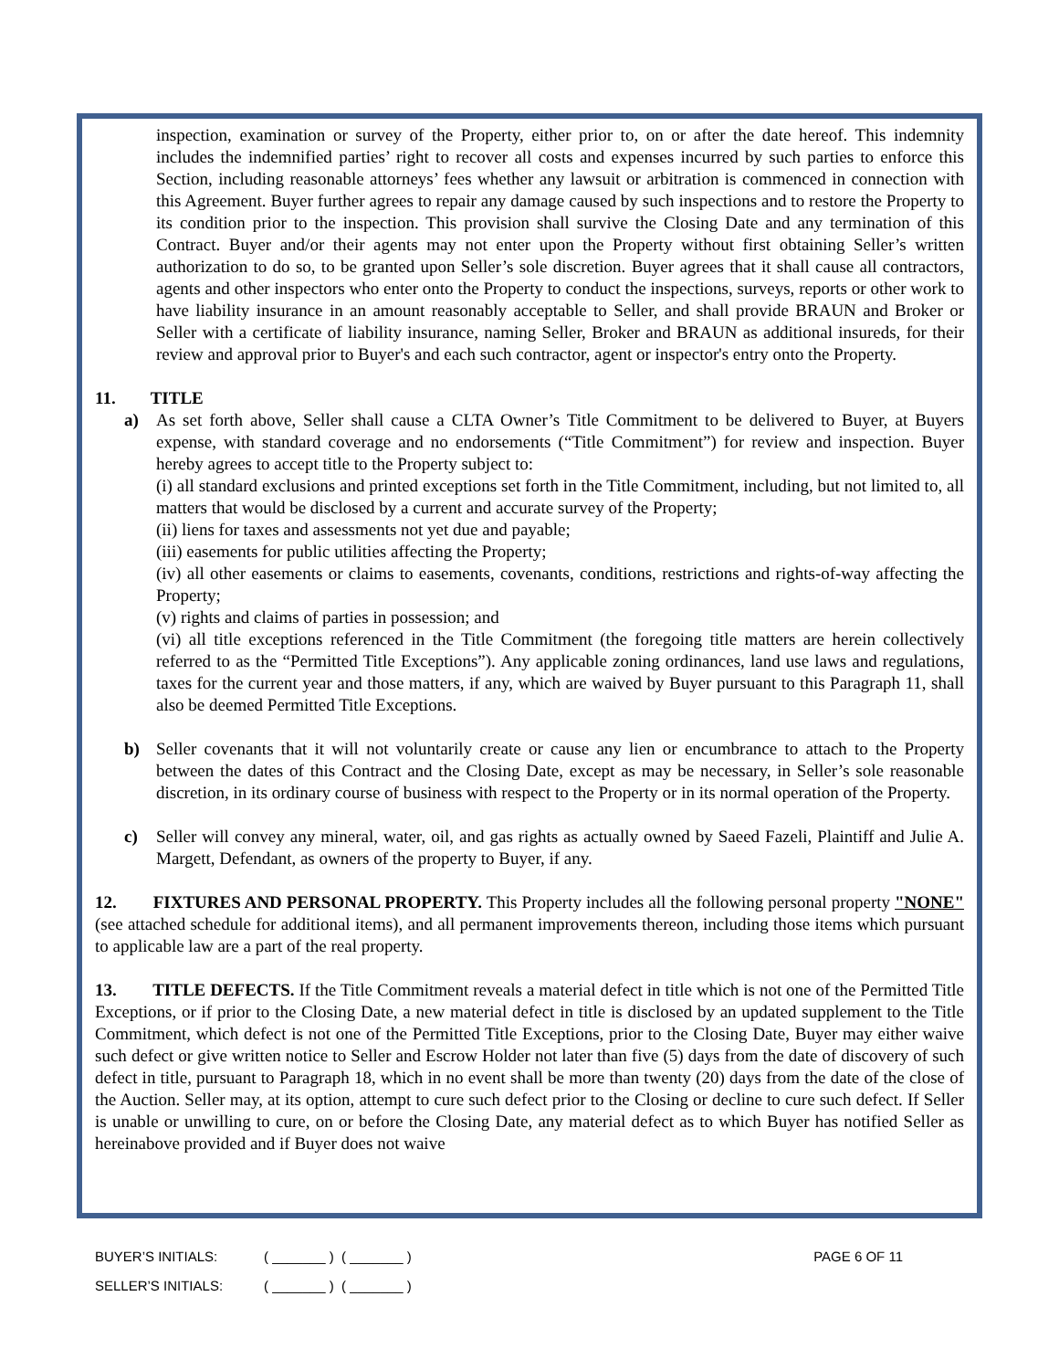inspection, examination or survey of the Property, either prior to, on or after the date hereof. This indemnity includes the indemnified parties’ right to recover all costs and expenses incurred by such parties to enforce this Section, including reasonable attorneys’ fees whether any lawsuit or arbitration is commenced in connection with this Agreement. Buyer further agrees to repair any damage caused by such inspections and to restore the Property to its condition prior to the inspection. This provision shall survive the Closing Date and any termination of this Contract. Buyer and/or their agents may not enter upon the Property without first obtaining Seller’s written authorization to do so, to be granted upon Seller’s sole discretion. Buyer agrees that it shall cause all contractors, agents and other inspectors who enter onto the Property to conduct the inspections, surveys, reports or other work to have liability insurance in an amount reasonably acceptable to Seller, and shall provide BRAUN and Broker or Seller with a certificate of liability insurance, naming Seller, Broker and BRAUN as additional insureds, for their review and approval prior to Buyer's and each such contractor, agent or inspector's entry onto the Property.
11. TITLE
a) As set forth above, Seller shall cause a CLTA Owner’s Title Commitment to be delivered to Buyer, at Buyers expense, with standard coverage and no endorsements (“Title Commitment”) for review and inspection. Buyer hereby agrees to accept title to the Property subject to:
(i) all standard exclusions and printed exceptions set forth in the Title Commitment, including, but not limited to, all matters that would be disclosed by a current and accurate survey of the Property;
(ii) liens for taxes and assessments not yet due and payable;
(iii) easements for public utilities affecting the Property;
(iv) all other easements or claims to easements, covenants, conditions, restrictions and rights-of-way affecting the Property;
(v) rights and claims of parties in possession; and
(vi) all title exceptions referenced in the Title Commitment (the foregoing title matters are herein collectively referred to as the “Permitted Title Exceptions”). Any applicable zoning ordinances, land use laws and regulations, taxes for the current year and those matters, if any, which are waived by Buyer pursuant to this Paragraph 11, shall also be deemed Permitted Title Exceptions.
b) Seller covenants that it will not voluntarily create or cause any lien or encumbrance to attach to the Property between the dates of this Contract and the Closing Date, except as may be necessary, in Seller’s sole reasonable discretion, in its ordinary course of business with respect to the Property or in its normal operation of the Property.
c) Seller will convey any mineral, water, oil, and gas rights as actually owned by Saeed Fazeli, Plaintiff and Julie A. Margett, Defendant, as owners of the property to Buyer, if any.
12. FIXTURES AND PERSONAL PROPERTY. This Property includes all the following personal property "NONE" (see attached schedule for additional items), and all permanent improvements thereon, including those items which pursuant to applicable law are a part of the real property.
13. TITLE DEFECTS. If the Title Commitment reveals a material defect in title which is not one of the Permitted Title Exceptions, or if prior to the Closing Date, a new material defect in title is disclosed by an updated supplement to the Title Commitment, which defect is not one of the Permitted Title Exceptions, prior to the Closing Date, Buyer may either waive such defect or give written notice to Seller and Escrow Holder not later than five (5) days from the date of discovery of such defect in title, pursuant to Paragraph 18, which in no event shall be more than twenty (20) days from the date of the close of the Auction. Seller may, at its option, attempt to cure such defect prior to the Closing or decline to cure such defect. If Seller is unable or unwilling to cure, on or before the Closing Date, any material defect as to which Buyer has notified Seller as hereinabove provided and if Buyer does not waive
BUYER’S INITIALS: ( _______ ) ( _______ ) PAGE 6 OF 11
SELLER’S INITIALS: ( _______ ) ( _______ )